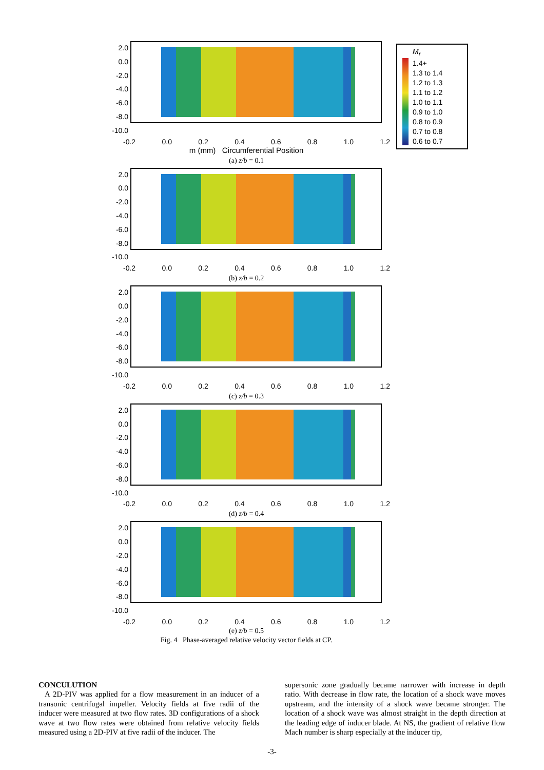M<sub>r</sub>
1.4+
1.3 to 1.4
1.2 to 1.3
1.1 to 1.2
1.0 to 1.1
0.9 to 1.0
0.8 to 0.9
0.7 to 0.8
0.6 to 0.7
2.0
0.0
-2.0
-4.0
-6.0
-8.0
-10.0
-0.2 0.0 0.2 0.4 0.6 0.8 1.0 1.2
m (mm) Circumferential Position
(a) z/b = 0.1
2.0
0.0
-2.0
-4.0
-6.0
-8.0
-10.0
-0.2 0.0 0.2 0.4 0.6 0.8 1.0 1.2
(b) z/b = 0.2
2.0
0.0
-2.0
-4.0
-6.0
-8.0
-10.0
-0.2 0.0 0.2 0.4 0.6 0.8 1.0 1.2
(c) z/b = 0.3
2.0
0.0
-2.0
-4.0
-6.0
-8.0
-10.0
-0.2 0.0 0.2 0.4 0.6 0.8 1.0 1.2
(d) z/b = 0.4
2.0
0.0
-2.0
-4.0
-6.0
-8.0
-10.0
-0.2 0.0 0.2 0.4 0.6 0.8 1.0 1.2
(e) z/b = 0.5
Fig. 4 Phase-averaged relative velocity vector fields at CP.
CONCULUTION
A 2D-PIV was applied for a flow measurement in an inducer of a transonic centrifugal impeller. Velocity fields at five radii of the inducer were measured at two flow rates. 3D configurations of a shock wave at two flow rates were obtained from relative velocity fields measured using a 2D-PIV at five radii of the inducer. The
supersonic zone gradually became narrower with increase in depth ratio. With decrease in flow rate, the location of a shock wave moves upstream, and the intensity of a shock wave became stronger. The location of a shock wave was almost straight in the depth direction at the leading edge of inducer blade. At NS, the gradient of relative flow Mach number is sharp especially at the inducer tip,
-3-